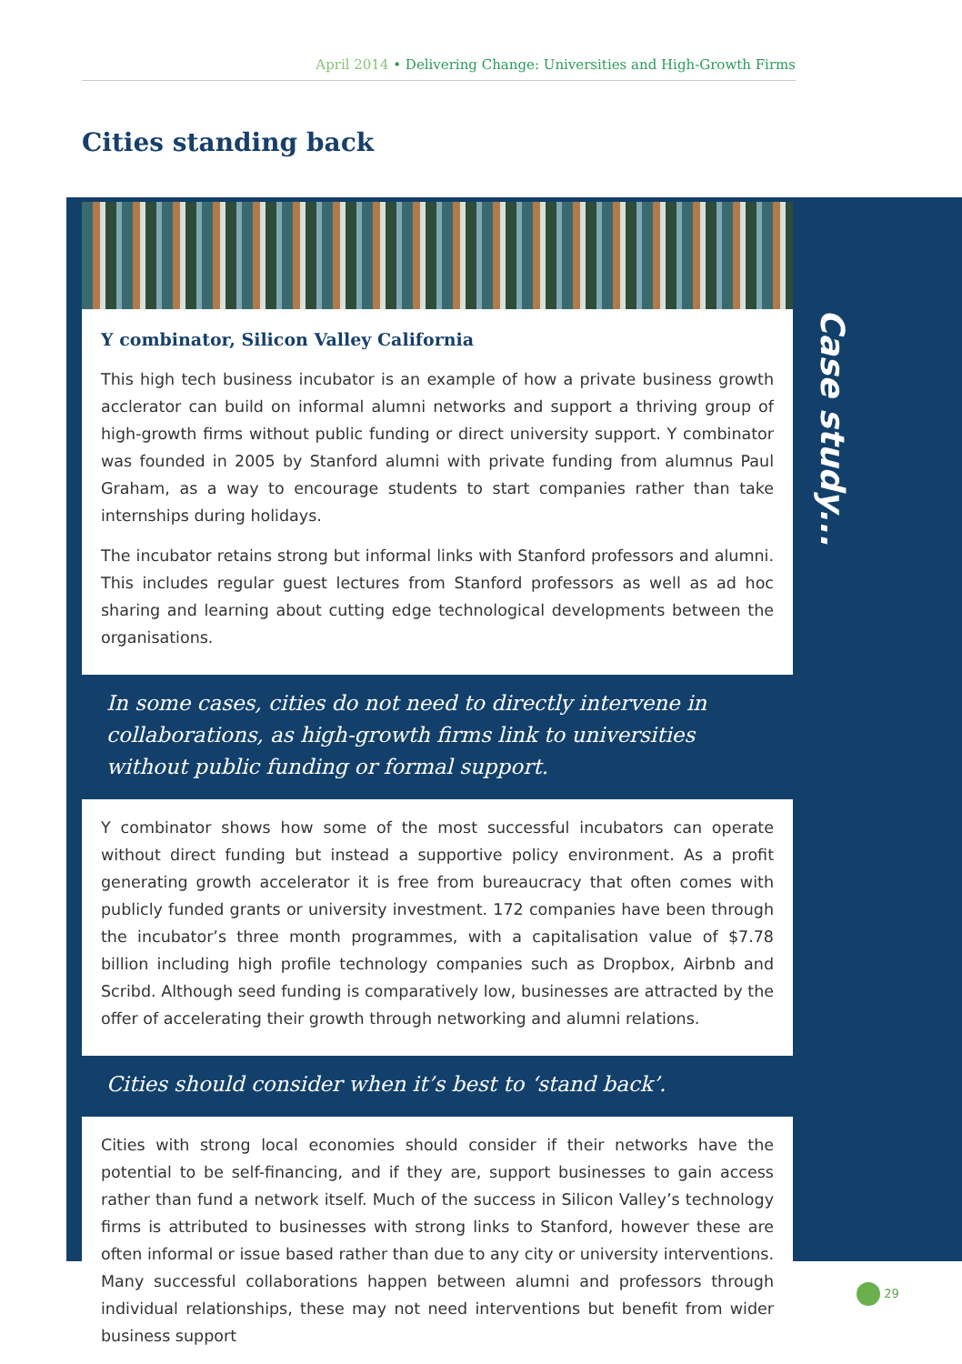April 2014 • Delivering Change: Universities and High-Growth Firms
Cities standing back
Case study...
Y combinator, Silicon Valley California
This high tech business incubator is an example of how a private business growth acclerator can build on informal alumni networks and support a thriving group of high-growth firms without public funding or direct university support. Y combinator was founded in 2005 by Stanford alumni with private funding from alumnus Paul Graham, as a way to encourage students to start companies rather than take internships during holidays.
The incubator retains strong but informal links with Stanford professors and alumni. This includes regular guest lectures from Stanford professors as well as ad hoc sharing and learning about cutting edge technological developments between the organisations.
In some cases, cities do not need to directly intervene in collaborations, as high-growth firms link to universities without public funding or formal support.
Y combinator shows how some of the most successful incubators can operate without direct funding but instead a supportive policy environment. As a profit generating growth accelerator it is free from bureaucracy that often comes with publicly funded grants or university investment. 172 companies have been through the incubator’s three month programmes, with a capitalisation value of $7.78 billion including high profile technology companies such as Dropbox, Airbnb and Scribd. Although seed funding is comparatively low, businesses are attracted by the offer of accelerating their growth through networking and alumni relations.
Cities should consider when it’s best to ‘stand back’.
Cities with strong local economies should consider if their networks have the potential to be self-financing, and if they are, support businesses to gain access rather than fund a network itself. Much of the success in Silicon Valley’s technology firms is attributed to businesses with strong links to Stanford, however these are often informal or issue based rather than due to any city or university interventions. Many successful collaborations happen between alumni and professors through individual relationships, these may not need interventions but benefit from wider business support
29